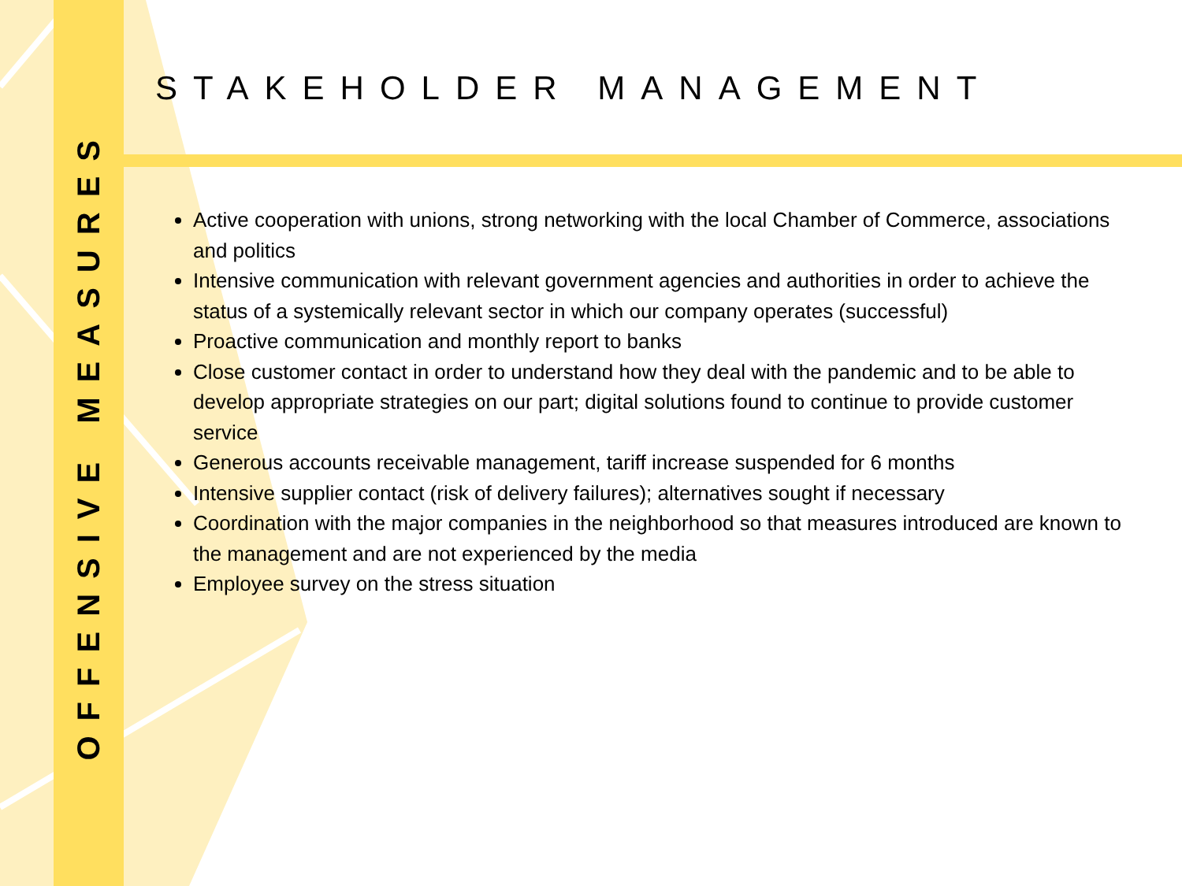OFFENSIVE MEASURES
STAKEHOLDER MANAGEMENT
Active cooperation with unions, strong networking with the local Chamber of Commerce, associations and politics
Intensive communication with relevant government agencies and authorities in order to achieve the status of a systemically relevant sector in which our company operates (successful)
Proactive communication and monthly report to banks
Close customer contact in order to understand how they deal with the pandemic and to be able to develop appropriate strategies on our part; digital solutions found to continue to provide customer service
Generous accounts receivable management, tariff increase suspended for 6 months
Intensive supplier contact (risk of delivery failures); alternatives sought if necessary
Coordination with the major companies in the neighborhood so that measures introduced are known to the management and are not experienced by the media
Employee survey on the stress situation